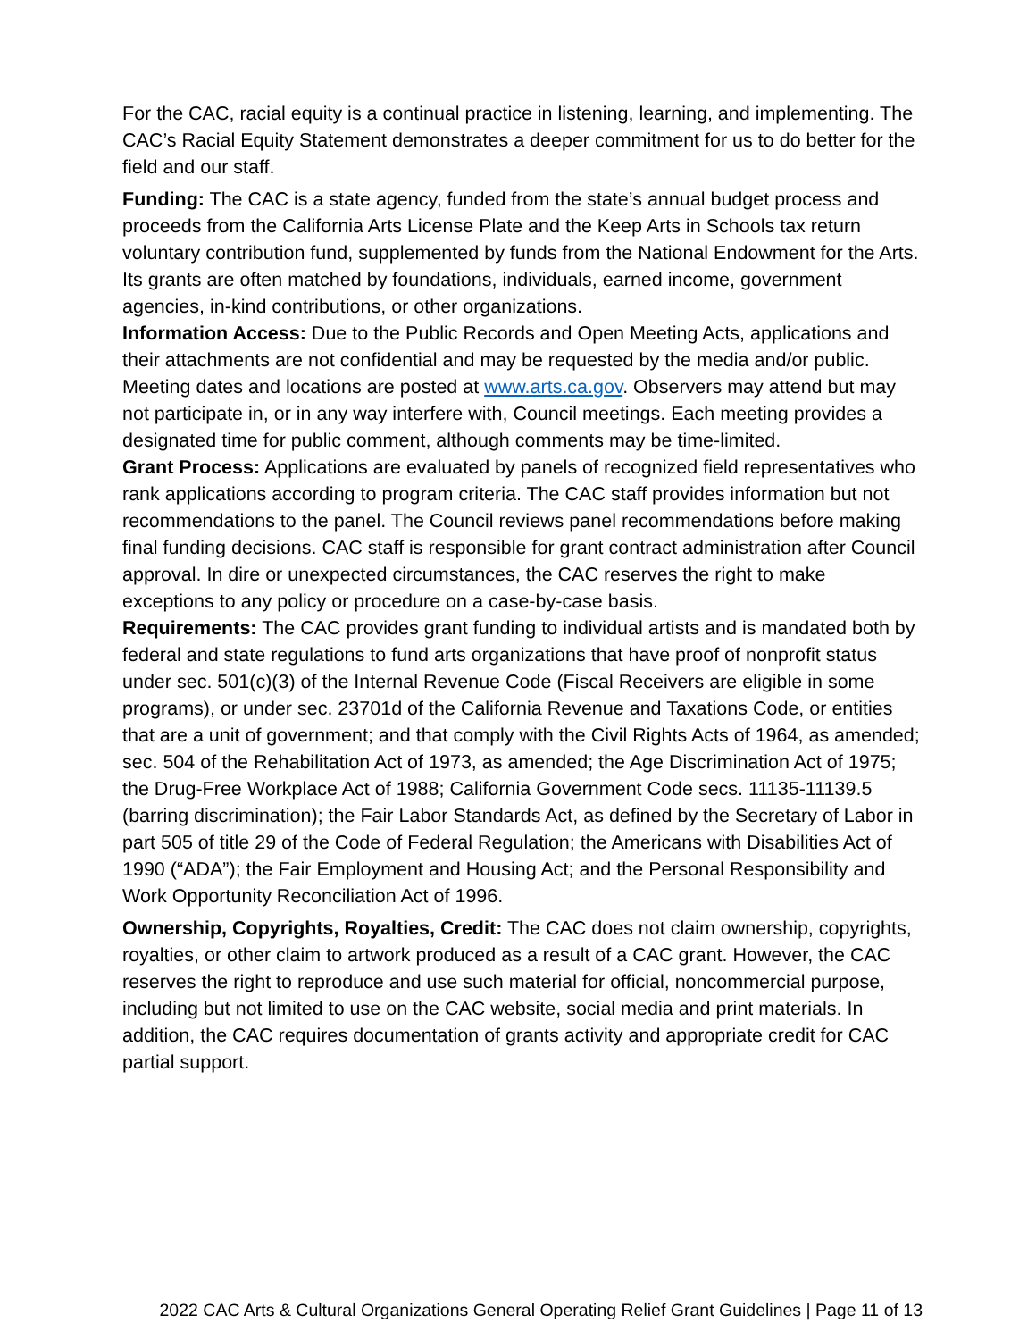For the CAC, racial equity is a continual practice in listening, learning, and implementing. The CAC’s Racial Equity Statement demonstrates a deeper commitment for us to do better for the field and our staff.
Funding: The CAC is a state agency, funded from the state’s annual budget process and proceeds from the California Arts License Plate and the Keep Arts in Schools tax return voluntary contribution fund, supplemented by funds from the National Endowment for the Arts. Its grants are often matched by foundations, individuals, earned income, government agencies, in-kind contributions, or other organizations.
Information Access: Due to the Public Records and Open Meeting Acts, applications and their attachments are not confidential and may be requested by the media and/or public. Meeting dates and locations are posted at www.arts.ca.gov. Observers may attend but may not participate in, or in any way interfere with, Council meetings. Each meeting provides a designated time for public comment, although comments may be time-limited.
Grant Process: Applications are evaluated by panels of recognized field representatives who rank applications according to program criteria. The CAC staff provides information but not recommendations to the panel. The Council reviews panel recommendations before making final funding decisions. CAC staff is responsible for grant contract administration after Council approval. In dire or unexpected circumstances, the CAC reserves the right to make exceptions to any policy or procedure on a case-by-case basis.
Requirements: The CAC provides grant funding to individual artists and is mandated both by federal and state regulations to fund arts organizations that have proof of nonprofit status under sec. 501(c)(3) of the Internal Revenue Code (Fiscal Receivers are eligible in some programs), or under sec. 23701d of the California Revenue and Taxations Code, or entities that are a unit of government; and that comply with the Civil Rights Acts of 1964, as amended; sec. 504 of the Rehabilitation Act of 1973, as amended; the Age Discrimination Act of 1975; the Drug-Free Workplace Act of 1988; California Government Code secs. 11135-11139.5 (barring discrimination); the Fair Labor Standards Act, as defined by the Secretary of Labor in part 505 of title 29 of the Code of Federal Regulation; the Americans with Disabilities Act of 1990 (“ADA”); the Fair Employment and Housing Act; and the Personal Responsibility and Work Opportunity Reconciliation Act of 1996.
Ownership, Copyrights, Royalties, Credit: The CAC does not claim ownership, copyrights, royalties, or other claim to artwork produced as a result of a CAC grant. However, the CAC reserves the right to reproduce and use such material for official, noncommercial purpose, including but not limited to use on the CAC website, social media and print materials. In addition, the CAC requires documentation of grants activity and appropriate credit for CAC partial support.
2022 CAC Arts & Cultural Organizations General Operating Relief Grant Guidelines | Page 11 of 13